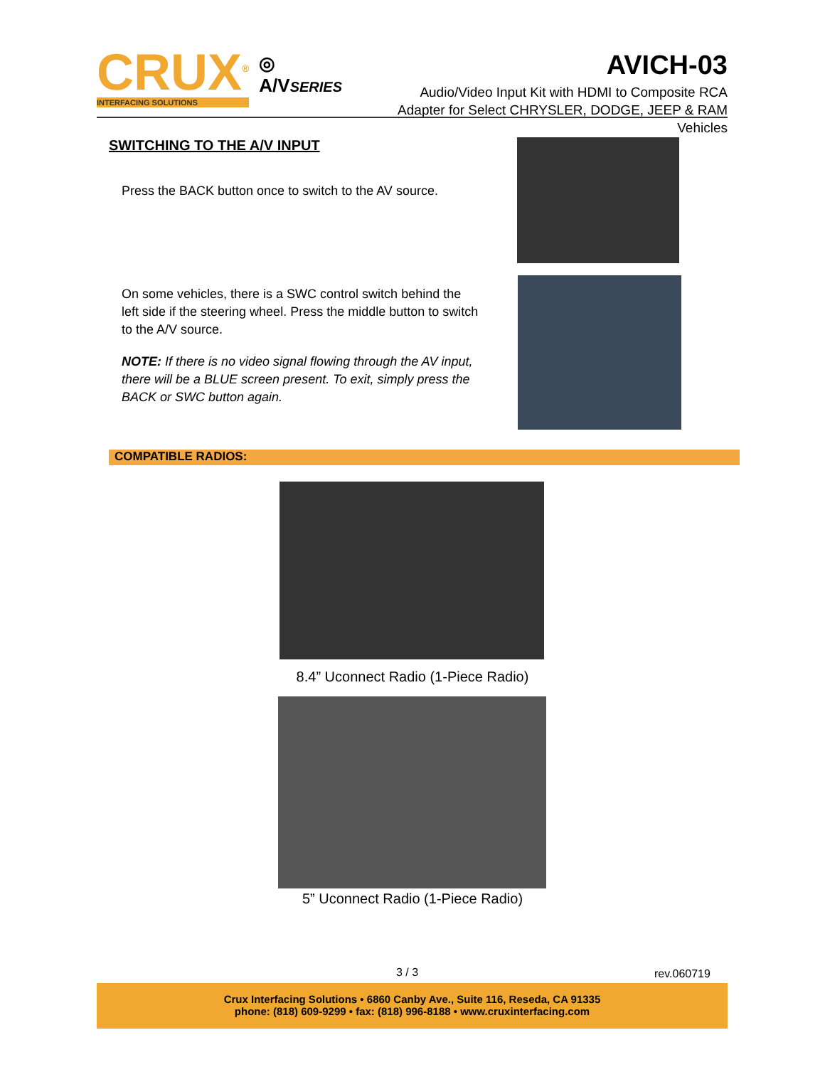CRUX<sup>®</sup>
INTERFACING SOLUTIONS
◎ A/VSERIES
AVICH-03
Audio/Video Input Kit with HDMI to Composite RCA
Adapter for Select CHRYSLER, DODGE, JEEP & RAM Vehicles
SWITCHING TO THE A/V INPUT
Press the BACK button once to switch to the AV source.
On some vehicles, there is a SWC control switch behind the left side if the steering wheel. Press the middle button to switch to the A/V source.
NOTE: If there is no video signal flowing through the AV input, there will be a BLUE screen present. To exit, simply press the BACK or SWC button again.
COMPATIBLE RADIOS:
8.4” Uconnect Radio (1-Piece Radio)
5” Uconnect Radio (1-Piece Radio)
3 / 3 rev.060719
Crux Interfacing Solutions • 6860 Canby Ave., Suite 116, Reseda, CA 91335
phone: (818) 609-9299 • fax: (818) 996-8188 • www.cruxinterfacing.com